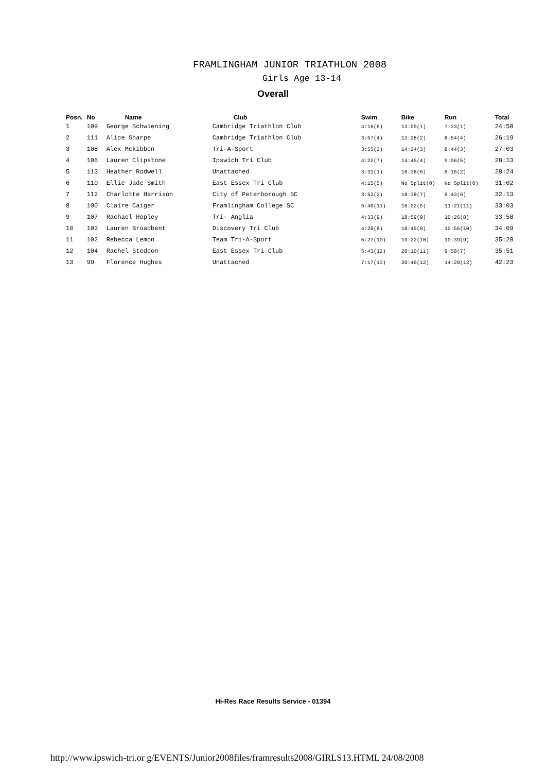FRAMLINGHAM JUNIOR TRIATHLON 2008
Girls Age 13-14
Overall
| Posn. | No | Name | Club | Swim | Bike | Run | Total |
| --- | --- | --- | --- | --- | --- | --- | --- |
| 1 | 109 | George Schwiening | Cambridge Triathlon Club | 4:16(6) | 13:09(1) | 7:33(1) | 24:58 |
| 2 | 111 | Alice Sharpe | Cambridge Triathlon Club | 3:57(4) | 13:28(2) | 8:54(4) | 26:19 |
| 3 | 108 | Alex Mckibben | Tri-A-Sport | 3:55(3) | 14:24(3) | 8:44(3) | 27:03 |
| 4 | 106 | Lauren Clipstone | Ipswich Tri Club | 4:22(7) | 14:45(4) | 9:06(5) | 28:13 |
| 5 | 113 | Heather Rodwell | Unattached | 3:31(1) | 16:38(6) | 8:15(2) | 28:24 |
| 6 | 110 | Ellie Jade Smith | East Essex Tri Club | 4:15(5) | No Split(0) | No Split(0) | 31:02 |
| 7 | 112 | Charlotte Harrison | City of Peterborough SC | 3:52(2) | 18:38(7) | 9:43(6) | 32:13 |
| 8 | 100 | Claire Caiger | Framlingham College SC | 5:40(11) | 16:02(5) | 11:21(11) | 33:03 |
| 9 | 107 | Rachael Hopley | Tri- Anglia | 4:33(9) | 18:59(9) | 10:26(8) | 33:58 |
| 10 | 103 | Lauren Broadbent | Discovery Tri Club | 4:28(8) | 18:45(8) | 10:56(10) | 34:09 |
| 11 | 102 | Rebecca Lemon | Team Tri-A-Sport | 5:27(10) | 19:22(10) | 10:39(9) | 35:28 |
| 12 | 104 | Rachel Steddon | East Essex Tri Club | 5:43(12) | 20:10(11) | 9:58(7) | 35:51 |
| 13 | 99 | Florence Hughes | Unattached | 7:17(13) | 20:46(12) | 14:20(12) | 42:23 |
Hi-Res Race Results Service - 01394
http://www.ipswich-tri.or g/EVENTS/Junior2008files/framresults2008/GIRLS13.HTML 24/08/2008